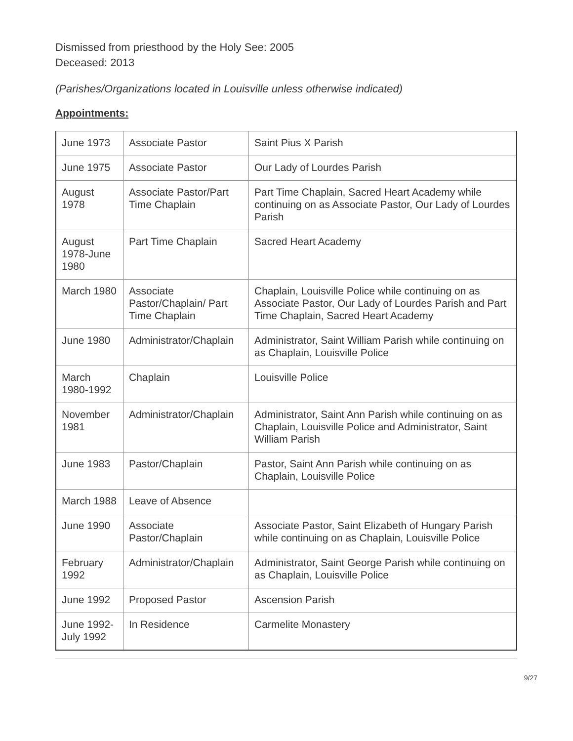Dismissed from priesthood by the Holy See: 2005
Deceased: 2013
(Parishes/Organizations located in Louisville unless otherwise indicated)
Appointments:
| June 1973 | Associate Pastor | Saint Pius X Parish |
| June 1975 | Associate Pastor | Our Lady of Lourdes Parish |
| August 1978 | Associate Pastor/Part Time Chaplain | Part Time Chaplain, Sacred Heart Academy while continuing on as Associate Pastor, Our Lady of Lourdes Parish |
| August 1978-June 1980 | Part Time Chaplain | Sacred Heart Academy |
| March 1980 | Associate Pastor/Chaplain/ Part Time Chaplain | Chaplain, Louisville Police while continuing on as Associate Pastor, Our Lady of Lourdes Parish and Part Time Chaplain, Sacred Heart Academy |
| June 1980 | Administrator/Chaplain | Administrator, Saint William Parish while continuing on as Chaplain, Louisville Police |
| March 1980-1992 | Chaplain | Louisville Police |
| November 1981 | Administrator/Chaplain | Administrator, Saint Ann Parish while continuing on as Chaplain, Louisville Police and Administrator, Saint William Parish |
| June 1983 | Pastor/Chaplain | Pastor, Saint Ann Parish while continuing on as Chaplain, Louisville Police |
| March 1988 | Leave of Absence | |
| June 1990 | Associate Pastor/Chaplain | Associate Pastor, Saint Elizabeth of Hungary Parish while continuing on as Chaplain, Louisville Police |
| February 1992 | Administrator/Chaplain | Administrator, Saint George Parish while continuing on as Chaplain, Louisville Police |
| June 1992 | Proposed Pastor | Ascension Parish |
| June 1992-July 1992 | In Residence | Carmelite Monastery |
9/27